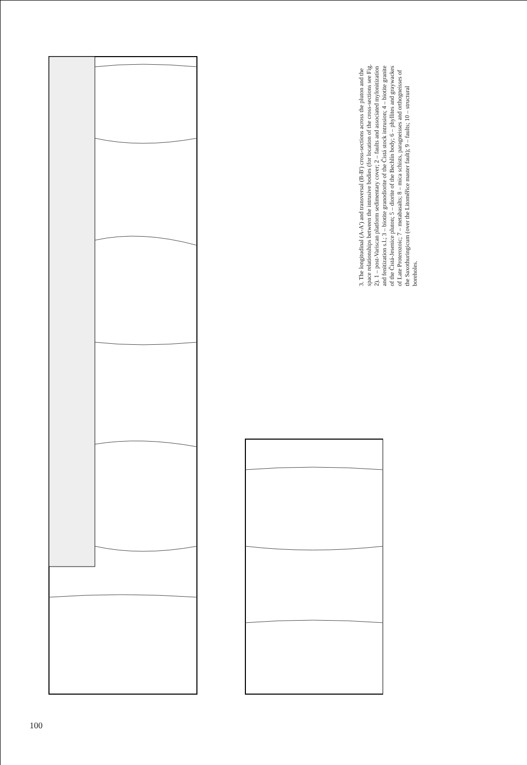3. The longitudinal (A-A') and transversal (B-B') cross-sections across the pluton and the space relationships between the intrusive bodies (for location of the cross-sections see Fig. 2). 1 – post-Variscan platform sedimentary cover; 2 – faults and associated mylonitization and fenitization s.l.; 3 – biotite granodiorite of the Čistá stock intrusion; 4 – biotite granite of the Čistá-Jesenice pluton; 5 – diorite of the Bechlín body; 6 – phyllites and graywackes of Late Proterozoic; 7 – metabasalts; 8 – mica schists, paragneisses and orthogneisses of the Saxothuringicum (over the Litoměřice master fault); 9 – faults; 10 – structural boreholes.
100